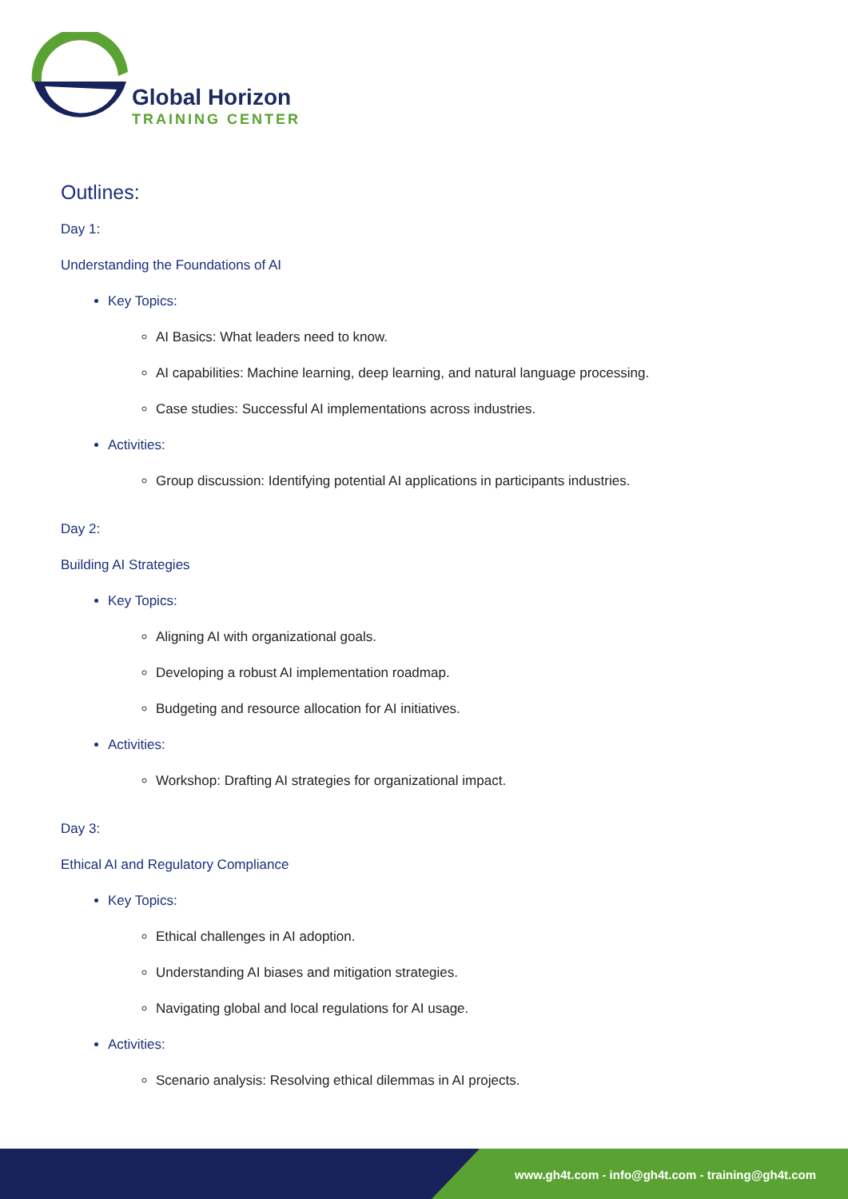Global Horizon
TRAINING CENTER
Outlines:
Day 1:
Understanding the Foundations of AI
Key Topics:
AI Basics: What leaders need to know.
AI capabilities: Machine learning, deep learning, and natural language processing.
Case studies: Successful AI implementations across industries.
Activities:
Group discussion: Identifying potential AI applications in participants industries.
Day 2:
Building AI Strategies
Key Topics:
Aligning AI with organizational goals.
Developing a robust AI implementation roadmap.
Budgeting and resource allocation for AI initiatives.
Activities:
Workshop: Drafting AI strategies for organizational impact.
Day 3:
Ethical AI and Regulatory Compliance
Key Topics:
Ethical challenges in AI adoption.
Understanding AI biases and mitigation strategies.
Navigating global and local regulations for AI usage.
Activities:
Scenario analysis: Resolving ethical dilemmas in AI projects.
www.gh4t.com - info@gh4t.com - training@gh4t.com